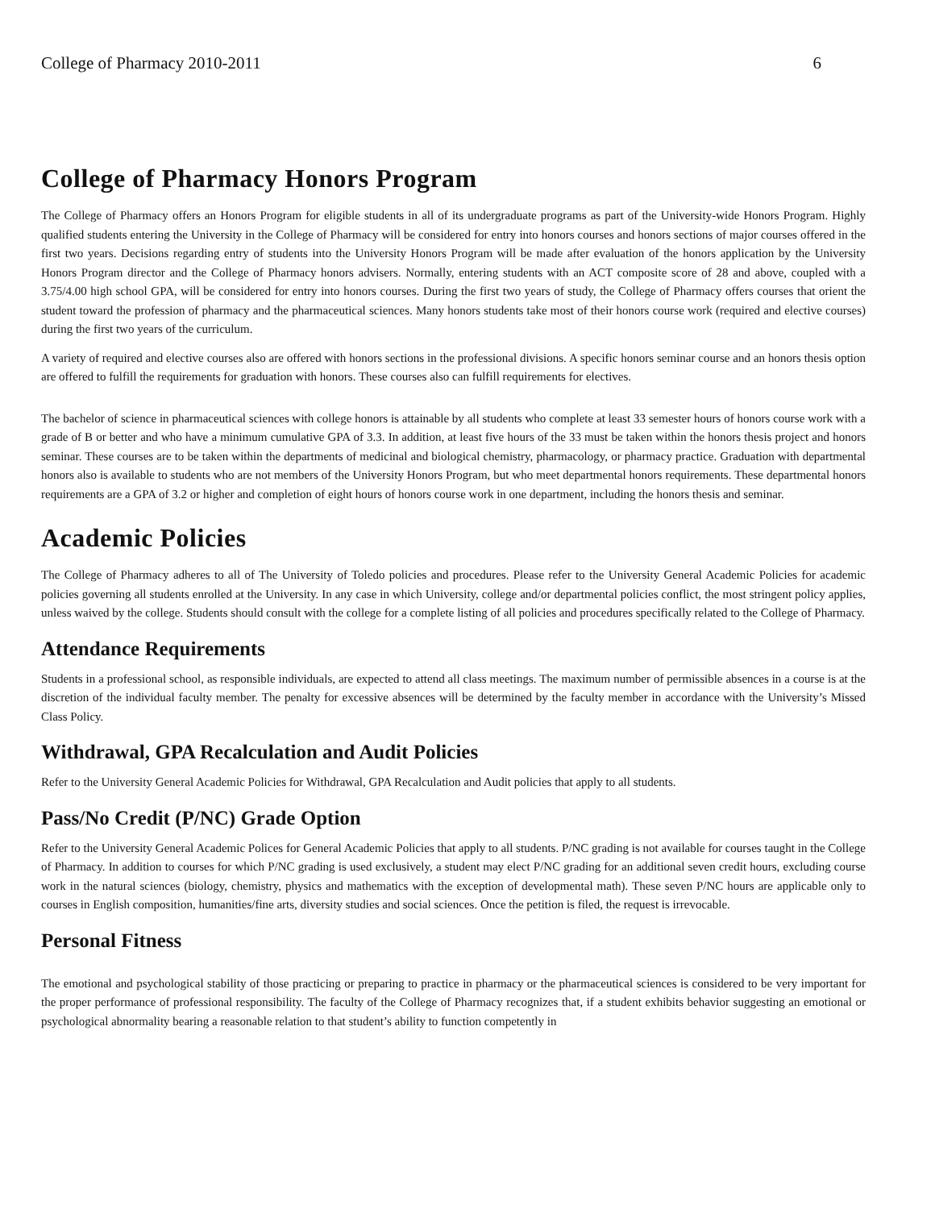College of Pharmacy 2010-2011 6
College of Pharmacy Honors Program
The College of Pharmacy offers an Honors Program for eligible students in all of its undergraduate programs as part of the University-wide Honors Program. Highly qualified students entering the University in the College of Pharmacy will be considered for entry into honors courses and honors sections of major courses offered in the first two years. Decisions regarding entry of students into the University Honors Program will be made after evaluation of the honors application by the University Honors Program director and the College of Pharmacy honors advisers. Normally, entering students with an ACT composite score of 28 and above, coupled with a 3.75/4.00 high school GPA, will be considered for entry into honors courses. During the first two years of study, the College of Pharmacy offers courses that orient the student toward the profession of pharmacy and the pharmaceutical sciences. Many honors students take most of their honors course work (required and elective courses) during the first two years of the curriculum.
A variety of required and elective courses also are offered with honors sections in the professional divisions. A specific honors seminar course and an honors thesis option are offered to fulfill the requirements for graduation with honors. These courses also can fulfill requirements for electives.
The bachelor of science in pharmaceutical sciences with college honors is attainable by all students who complete at least 33 semester hours of honors course work with a grade of B or better and who have a minimum cumulative GPA of 3.3. In addition, at least five hours of the 33 must be taken within the honors thesis project and honors seminar. These courses are to be taken within the departments of medicinal and biological chemistry, pharmacology, or pharmacy practice. Graduation with departmental honors also is available to students who are not members of the University Honors Program, but who meet departmental honors requirements. These departmental honors requirements are a GPA of 3.2 or higher and completion of eight hours of honors course work in one department, including the honors thesis and seminar.
Academic Policies
The College of Pharmacy adheres to all of The University of Toledo policies and procedures. Please refer to the University General Academic Policies for academic policies governing all students enrolled at the University. In any case in which University, college and/or departmental policies conflict, the most stringent policy applies, unless waived by the college. Students should consult with the college for a complete listing of all policies and procedures specifically related to the College of Pharmacy.
Attendance Requirements
Students in a professional school, as responsible individuals, are expected to attend all class meetings. The maximum number of permissible absences in a course is at the discretion of the individual faculty member. The penalty for excessive absences will be determined by the faculty member in accordance with the University’s Missed Class Policy.
Withdrawal, GPA Recalculation and Audit Policies
Refer to the University General Academic Policies for Withdrawal, GPA Recalculation and Audit policies that apply to all students.
Pass/No Credit (P/NC) Grade Option
Refer to the University General Academic Polices for General Academic Policies that apply to all students. P/NC grading is not available for courses taught in the College of Pharmacy. In addition to courses for which P/NC grading is used exclusively, a student may elect P/NC grading for an additional seven credit hours, excluding course work in the natural sciences (biology, chemistry, physics and mathematics with the exception of developmental math). These seven P/NC hours are applicable only to courses in English composition, humanities/fine arts, diversity studies and social sciences. Once the petition is filed, the request is irrevocable.
Personal Fitness
The emotional and psychological stability of those practicing or preparing to practice in pharmacy or the pharmaceutical sciences is considered to be very important for the proper performance of professional responsibility. The faculty of the College of Pharmacy recognizes that, if a student exhibits behavior suggesting an emotional or psychological abnormality bearing a reasonable relation to that student’s ability to function competently in